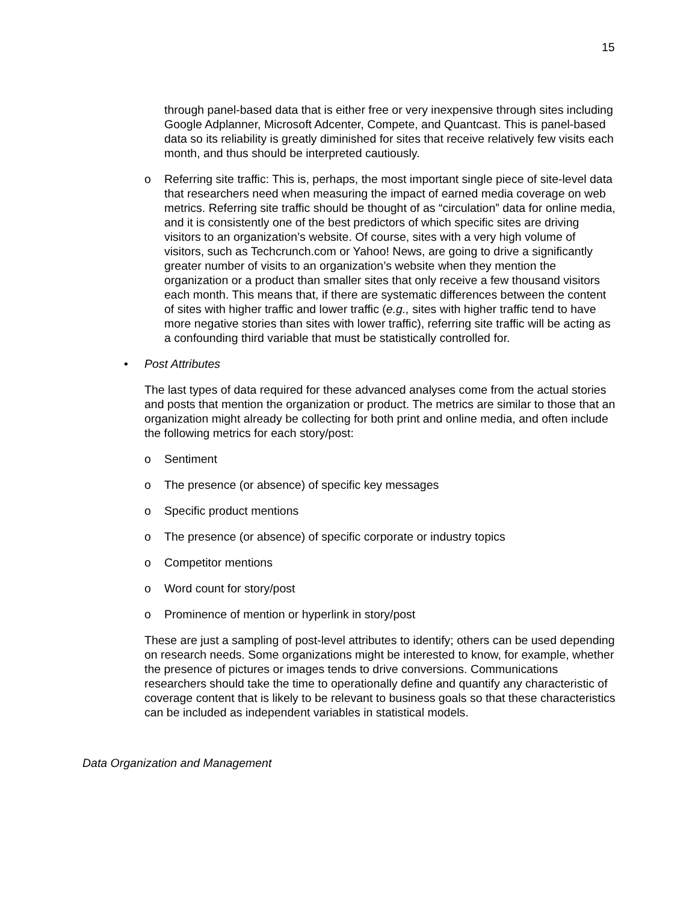15
through panel-based data that is either free or very inexpensive through sites including Google Adplanner, Microsoft Adcenter, Compete, and Quantcast. This is panel-based data so its reliability is greatly diminished for sites that receive relatively few visits each month, and thus should be interpreted cautiously.
o Referring site traffic: This is, perhaps, the most important single piece of site-level data that researchers need when measuring the impact of earned media coverage on web metrics. Referring site traffic should be thought of as “circulation” data for online media, and it is consistently one of the best predictors of which specific sites are driving visitors to an organization’s website. Of course, sites with a very high volume of visitors, such as Techcrunch.com or Yahoo! News, are going to drive a significantly greater number of visits to an organization’s website when they mention the organization or a product than smaller sites that only receive a few thousand visitors each month. This means that, if there are systematic differences between the content of sites with higher traffic and lower traffic (e.g., sites with higher traffic tend to have more negative stories than sites with lower traffic), referring site traffic will be acting as a confounding third variable that must be statistically controlled for.
• Post Attributes
The last types of data required for these advanced analyses come from the actual stories and posts that mention the organization or product. The metrics are similar to those that an organization might already be collecting for both print and online media, and often include the following metrics for each story/post:
o Sentiment
o The presence (or absence) of specific key messages
o Specific product mentions
o The presence (or absence) of specific corporate or industry topics
o Competitor mentions
o Word count for story/post
o Prominence of mention or hyperlink in story/post
These are just a sampling of post-level attributes to identify; others can be used depending on research needs. Some organizations might be interested to know, for example, whether the presence of pictures or images tends to drive conversions. Communications researchers should take the time to operationally define and quantify any characteristic of coverage content that is likely to be relevant to business goals so that these characteristics can be included as independent variables in statistical models.
Data Organization and Management